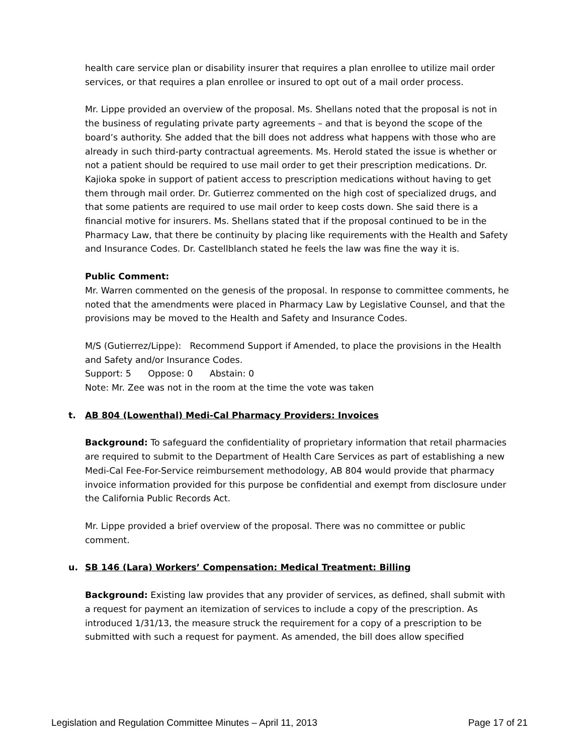health care service plan or disability insurer that requires a plan enrollee to utilize mail order services, or that requires a plan enrollee or insured to opt out of a mail order process.
Mr. Lippe provided an overview of the proposal. Ms. Shellans noted that the proposal is not in the business of regulating private party agreements – and that is beyond the scope of the board’s authority. She added that the bill does not address what happens with those who are already in such third-party contractual agreements. Ms. Herold stated the issue is whether or not a patient should be required to use mail order to get their prescription medications. Dr. Kajioka spoke in support of patient access to prescription medications without having to get them through mail order. Dr. Gutierrez commented on the high cost of specialized drugs, and that some patients are required to use mail order to keep costs down. She said there is a financial motive for insurers. Ms. Shellans stated that if the proposal continued to be in the Pharmacy Law, that there be continuity by placing like requirements with the Health and Safety and Insurance Codes. Dr. Castellblanch stated he feels the law was fine the way it is.
Public Comment:
Mr. Warren commented on the genesis of the proposal. In response to committee comments, he noted that the amendments were placed in Pharmacy Law by Legislative Counsel, and that the provisions may be moved to the Health and Safety and Insurance Codes.
M/S (Gutierrez/Lippe): Recommend Support if Amended, to place the provisions in the Health and Safety and/or Insurance Codes.
Support: 5 Oppose: 0 Abstain: 0
Note: Mr. Zee was not in the room at the time the vote was taken
t. AB 804 (Lowenthal) Medi-Cal Pharmacy Providers: Invoices
Background: To safeguard the confidentiality of proprietary information that retail pharmacies are required to submit to the Department of Health Care Services as part of establishing a new Medi-Cal Fee-For-Service reimbursement methodology, AB 804 would provide that pharmacy invoice information provided for this purpose be confidential and exempt from disclosure under the California Public Records Act.
Mr. Lippe provided a brief overview of the proposal. There was no committee or public comment.
u. SB 146 (Lara) Workers’ Compensation: Medical Treatment: Billing
Background: Existing law provides that any provider of services, as defined, shall submit with a request for payment an itemization of services to include a copy of the prescription. As introduced 1/31/13, the measure struck the requirement for a copy of a prescription to be submitted with such a request for payment. As amended, the bill does allow specified
Legislation and Regulation Committee Minutes – April 11, 2013 Page 17 of 21